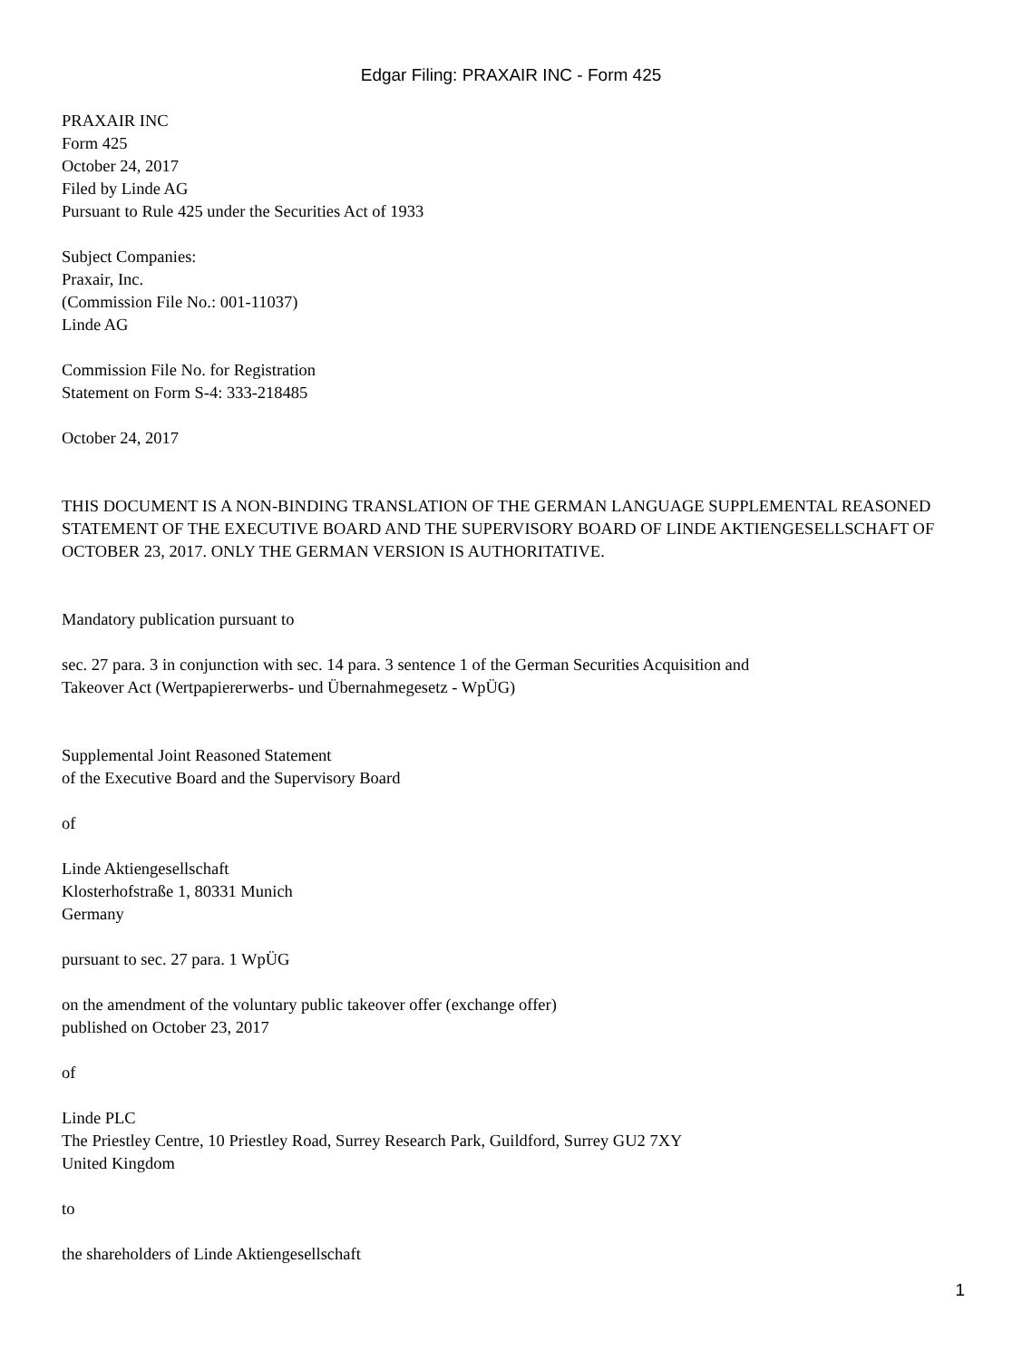Edgar Filing: PRAXAIR INC - Form 425
PRAXAIR INC
Form 425
October 24, 2017
Filed by Linde AG
Pursuant to Rule 425 under the Securities Act of 1933
Subject Companies:
Praxair, Inc.
(Commission File No.: 001-11037)
Linde AG
Commission File No. for Registration
Statement on Form S-4: 333-218485
October 24, 2017
THIS DOCUMENT IS A NON-BINDING TRANSLATION OF THE GERMAN LANGUAGE SUPPLEMENTAL REASONED STATEMENT OF THE EXECUTIVE BOARD AND THE SUPERVISORY BOARD OF LINDE AKTIENGESELLSCHAFT OF OCTOBER 23, 2017. ONLY THE GERMAN VERSION IS AUTHORITATIVE.
Mandatory publication pursuant to
sec. 27 para. 3 in conjunction with sec. 14 para. 3 sentence 1 of the German Securities Acquisition and
Takeover Act (Wertpapiererwerbs- und Übernahmegesetz - WpÜG)
Supplemental Joint Reasoned Statement
of the Executive Board and the Supervisory Board
of
Linde Aktiengesellschaft
Klosterhofstraße 1, 80331 Munich
Germany
pursuant to sec. 27 para. 1 WpÜG
on the amendment of the voluntary public takeover offer (exchange offer)
published on October 23, 2017
of
Linde PLC
The Priestley Centre, 10 Priestley Road, Surrey Research Park, Guildford, Surrey GU2 7XY
United Kingdom
to
the shareholders of Linde Aktiengesellschaft
1